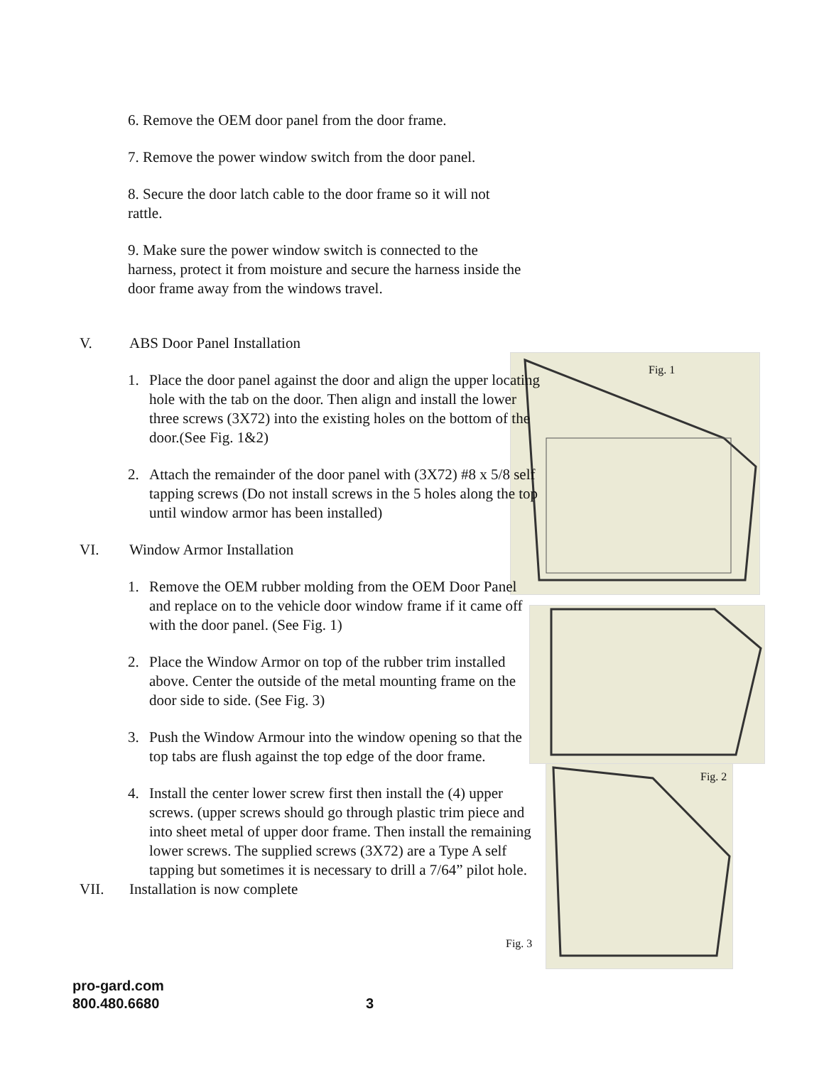Fig. 1
Fig. 2
Fig. 3
6. Remove the OEM door panel from the door frame.
7. Remove the power window switch from the door panel.
8. Secure the door latch cable to the door frame so it will not rattle.
9. Make sure the power window switch is connected to the harness, protect it from moisture and secure the harness inside the door frame away from the windows travel.
V. ABS Door Panel Installation
1. Place the door panel against the door and align the upper locating hole with the tab on the door. Then align and install the lower three screws (3X72) into the existing holes on the bottom of the door.(See Fig. 1&2)
2. Attach the remainder of the door panel with (3X72) #8 x 5/8 self tapping screws (Do not install screws in the 5 holes along the top until window armor has been installed)
VI. Window Armor Installation
1. Remove the OEM rubber molding from the OEM Door Panel and replace on to the vehicle door window frame if it came off with the door panel. (See Fig. 1)
2. Place the Window Armor on top of the rubber trim installed above. Center the outside of the metal mounting frame on the door side to side. (See Fig. 3)
3. Push the Window Armour into the window opening so that the top tabs are flush against the top edge of the door frame.
4. Install the center lower screw first then install the (4) upper screws. (upper screws should go through plastic trim piece and into sheet metal of upper door frame. Then install the remaining lower screws. The supplied screws (3X72) are a Type A self tapping but sometimes it is necessary to drill a 7/64” pilot hole.
VII. Installation is now complete
pro-gard.com
800.480.6680 3